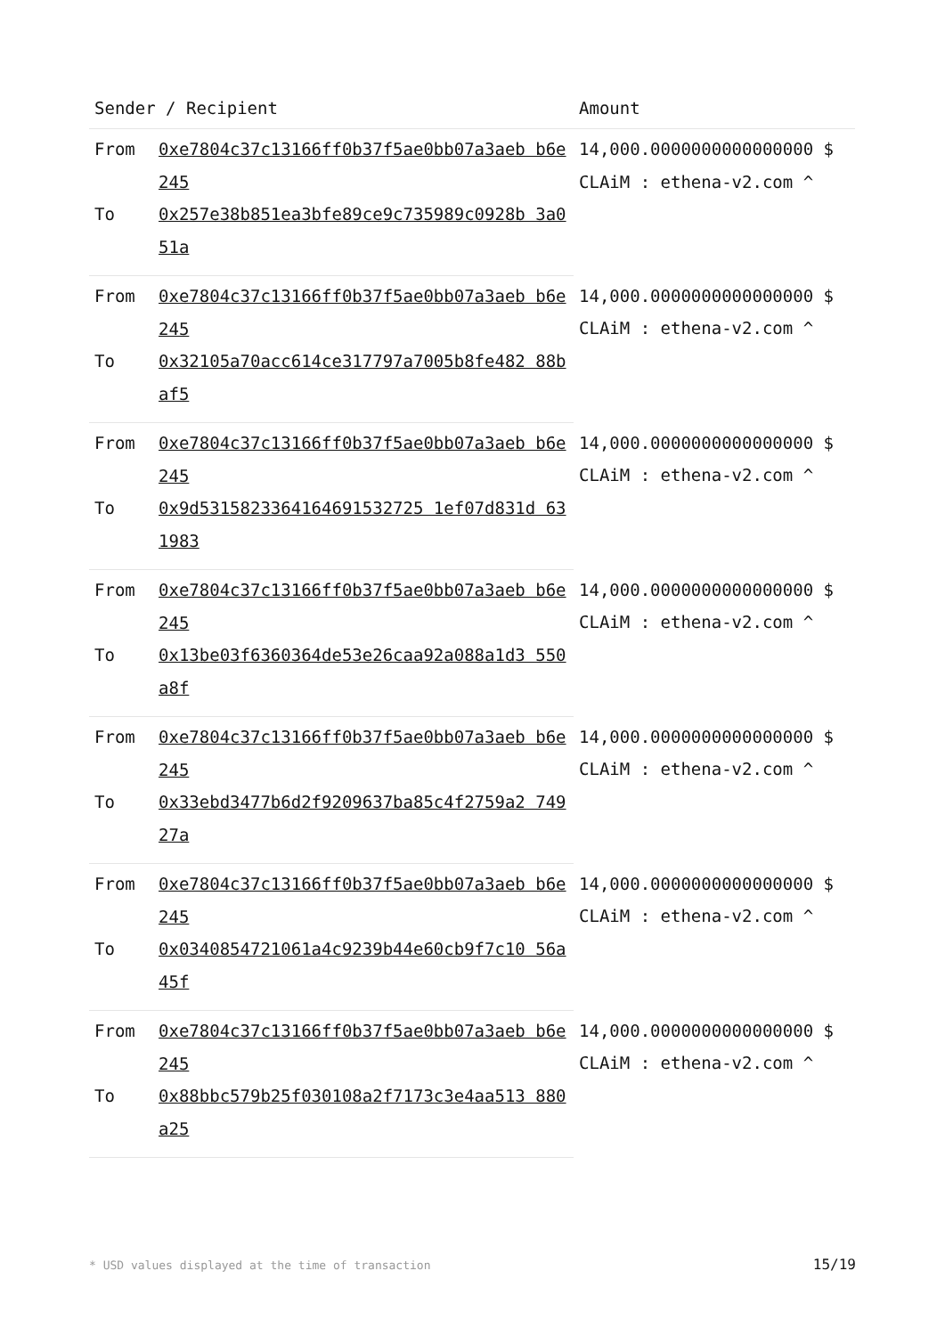| Sender / Recipient | | Amount |
| --- | --- | --- |
| From | 0xe7804c37c13166ff0b37f5ae0bb07a3aeb b6e245 | 14,000.0000000000000000 $ CLAiM : ethena-v2.com ^ |
| To | 0x257e38b851ea3bfe89ce9c735989c0928b 3a051a | |
| From | 0xe7804c37c13166ff0b37f5ae0bb07a3aeb b6e245 | 14,000.0000000000000000 $ CLAiM : ethena-v2.com ^ |
| To | 0x32105a70acc614ce317797a7005b8fe482 88baf5 | |
| From | 0xe7804c37c13166ff0b37f5ae0bb07a3aeb b6e245 | 14,000.0000000000000000 $ CLAiM : ethena-v2.com ^ |
| To | 0x9d5315823364164691532725 1ef07d831d 631983 | |
| From | 0xe7804c37c13166ff0b37f5ae0bb07a3aeb b6e245 | 14,000.0000000000000000 $ CLAiM : ethena-v2.com ^ |
| To | 0x13be03f6360364de53e26caa92a088a1d3 550a8f | |
| From | 0xe7804c37c13166ff0b37f5ae0bb07a3aeb b6e245 | 14,000.0000000000000000 $ CLAiM : ethena-v2.com ^ |
| To | 0x33ebd3477b6d2f9209637ba85c4f2759a2 74927a | |
| From | 0xe7804c37c13166ff0b37f5ae0bb07a3aeb b6e245 | 14,000.0000000000000000 $ CLAiM : ethena-v2.com ^ |
| To | 0x0340854721061a4c9239b44e60cb9f7c10 56a45f | |
| From | 0xe7804c37c13166ff0b37f5ae0bb07a3aeb b6e245 | 14,000.0000000000000000 $ CLAiM : ethena-v2.com ^ |
| To | 0x88bbc579b25f030108a2f7173c3e4aa513 880a25 | |
* USD values displayed at the time of transaction 15/19